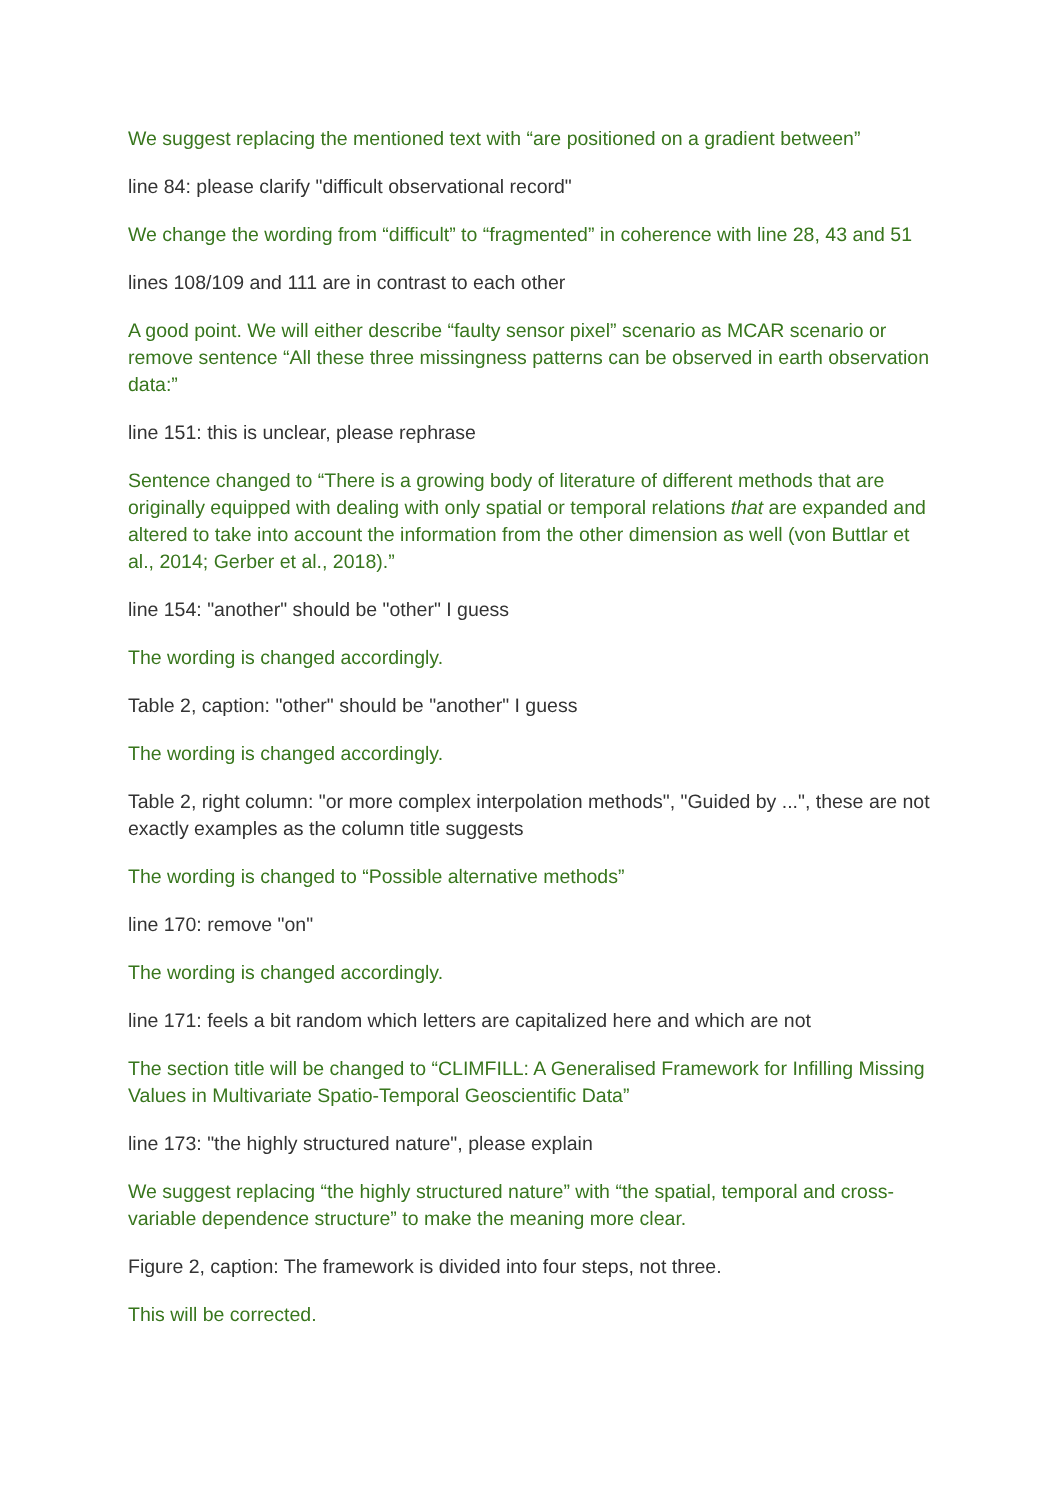We suggest replacing the mentioned text with “are positioned on a gradient between”
line 84: please clarify "difficult observational record"
We change the wording from “difficult” to “fragmented” in coherence with line 28, 43 and 51
lines 108/109 and 111 are in contrast to each other
A good point. We will either describe “faulty sensor pixel” scenario as MCAR scenario or remove sentence “All these three missingness patterns can be observed in earth observation data:”
line 151: this is unclear, please rephrase
Sentence changed to “There is a growing body of literature of different methods that are originally equipped with dealing with only spatial or temporal relations that are expanded and altered to take into account the information from the other dimension as well (von Buttlar et al., 2014; Gerber et al., 2018).”
line 154: "another" should be "other" I guess
The wording is changed accordingly.
Table 2, caption: "other" should be "another" I guess
The wording is changed accordingly.
Table 2, right column: "or more complex interpolation methods", "Guided by ...", these are not exactly examples as the column title suggests
The wording is changed to “Possible alternative methods”
line 170: remove "on"
The wording is changed accordingly.
line 171: feels a bit random which letters are capitalized here and which are not
The section title will be changed to “CLIMFILL: A Generalised Framework for Infilling Missing Values in Multivariate Spatio-Temporal Geoscientific Data”
line 173: "the highly structured nature", please explain
We suggest replacing “the highly structured nature” with “the spatial, temporal and cross-variable dependence structure” to make the meaning more clear.
Figure 2, caption: The framework is divided into four steps, not three.
This will be corrected.